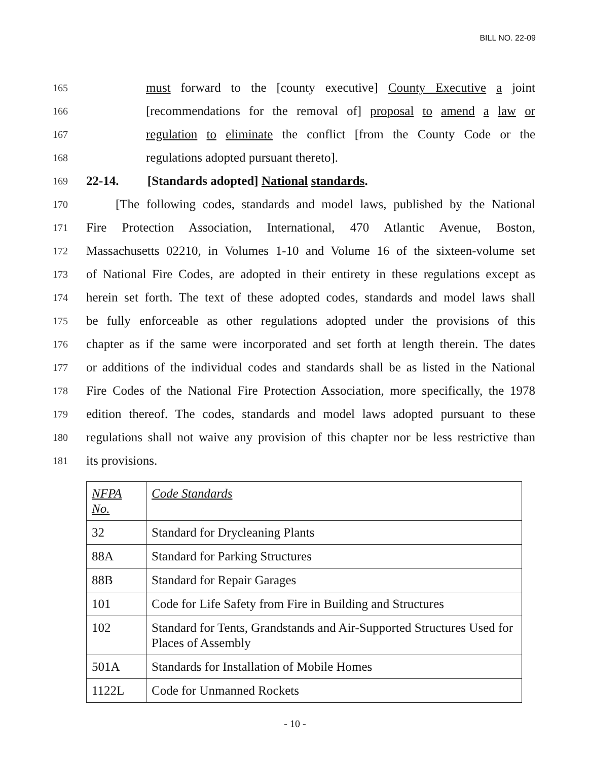BILL NO. 22-09
165
must forward to the [county executive] County Executive a joint
166
[recommendations for the removal of] proposal to amend a law or
167
regulation to eliminate the conflict [from the County Code or the
168
regulations adopted pursuant thereto].
169
22-14. [Standards adopted] National standards.
170
[The following codes, standards and model laws, published by the National
171
Fire Protection Association, International, 470 Atlantic Avenue, Boston,
172
Massachusetts 02210, in Volumes 1-10 and Volume 16 of the sixteen-volume set
173
of National Fire Codes, are adopted in their entirety in these regulations except as
174
herein set forth. The text of these adopted codes, standards and model laws shall
175
be fully enforceable as other regulations adopted under the provisions of this
176
chapter as if the same were incorporated and set forth at length therein. The dates
177
or additions of the individual codes and standards shall be as listed in the National
178
Fire Codes of the National Fire Protection Association, more specifically, the 1978
179
edition thereof. The codes, standards and model laws adopted pursuant to these
180
regulations shall not waive any provision of this chapter nor be less restrictive than
181
its provisions.
| NFPA No. | Code Standards |
| --- | --- |
| 32 | Standard for Drycleaning Plants |
| 88A | Standard for Parking Structures |
| 88B | Standard for Repair Garages |
| 101 | Code for Life Safety from Fire in Building and Structures |
| 102 | Standard for Tents, Grandstands and Air-Supported Structures Used for Places of Assembly |
| 501A | Standards for Installation of Mobile Homes |
| 1122L | Code for Unmanned Rockets |
- 10 -